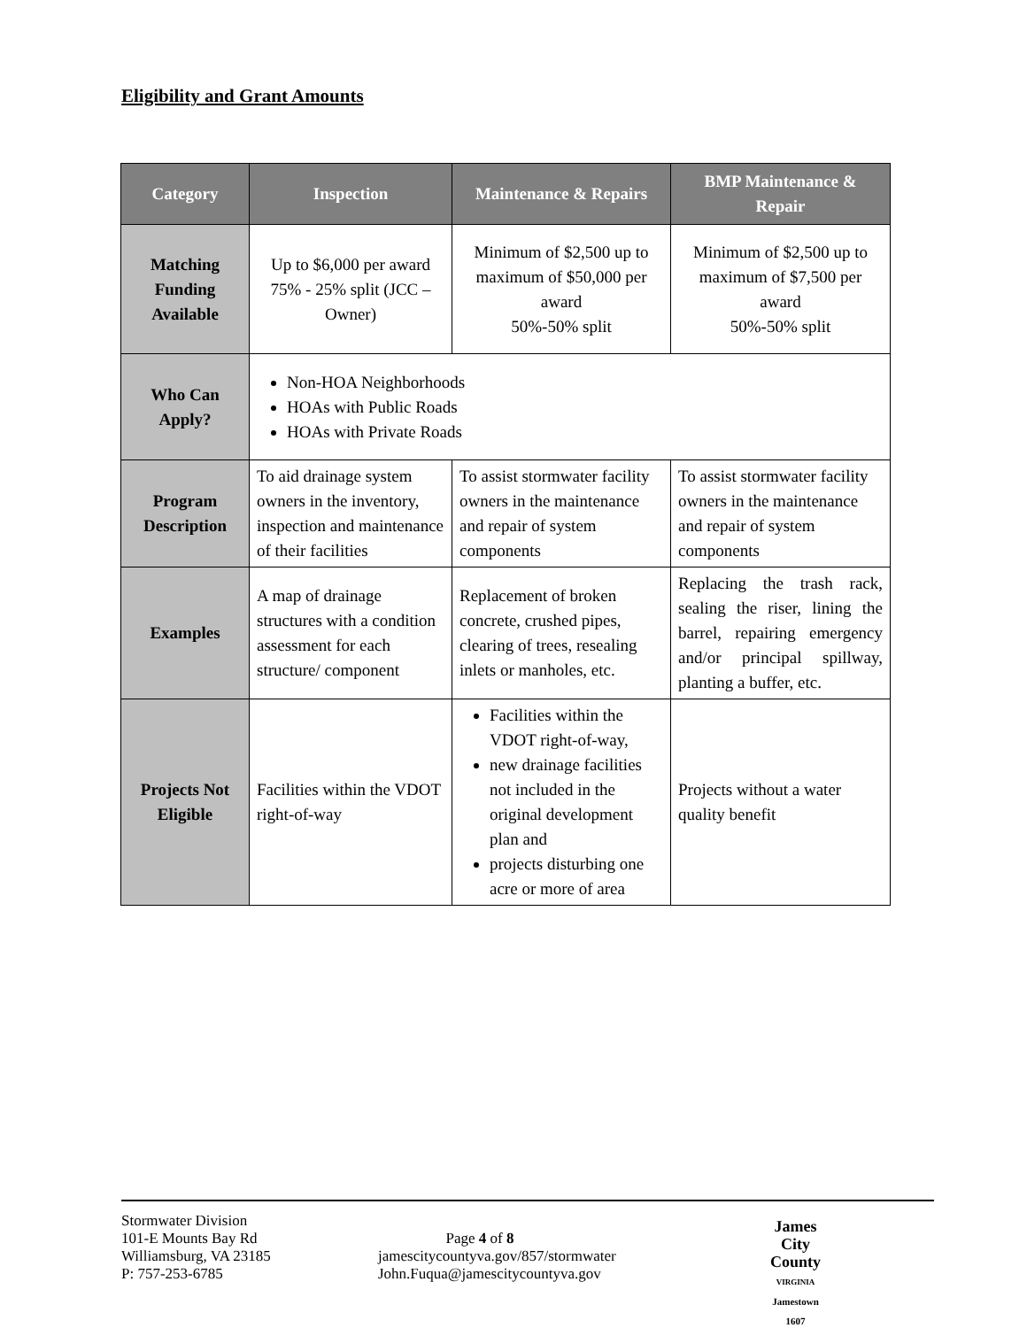Eligibility and Grant Amounts
| Category | Inspection | Maintenance & Repairs | BMP Maintenance & Repair |
| --- | --- | --- | --- |
| Matching Funding Available | Up to $6,000 per award 75% - 25% split (JCC – Owner) | Minimum of $2,500 up to maximum of $50,000 per award 50%-50% split | Minimum of $2,500 up to maximum of $7,500 per award 50%-50% split |
| Who Can Apply? | Non-HOA Neighborhoods HOAs with Public Roads HOAs with Private Roads | | |
| Program Description | To aid drainage system owners in the inventory, inspection and maintenance of their facilities | To assist stormwater facility owners in the maintenance and repair of system components | To assist stormwater facility owners in the maintenance and repair of system components |
| Examples | A map of drainage structures with a condition assessment for each structure/ component | Replacement of broken concrete, crushed pipes, clearing of trees, resealing inlets or manholes, etc. | Replacing the trash rack, sealing the riser, lining the barrel, repairing emergency and/or principal spillway, planting a buffer, etc. |
| Projects Not Eligible | Facilities within the VDOT right-of-way | Facilities within the VDOT right-of-way, new drainage facilities not included in the original development plan and projects disturbing one acre or more of area | Projects without a water quality benefit |
Stormwater Division
101-E Mounts Bay Rd
Williamsburg, VA 23185
P: 757-253-6785
Page 4 of 8
jamescitycountyva.gov/857/stormwater
John.Fuqua@jamescitycountyva.gov
James
City
County
VIRGINIA
Jamestown
1607